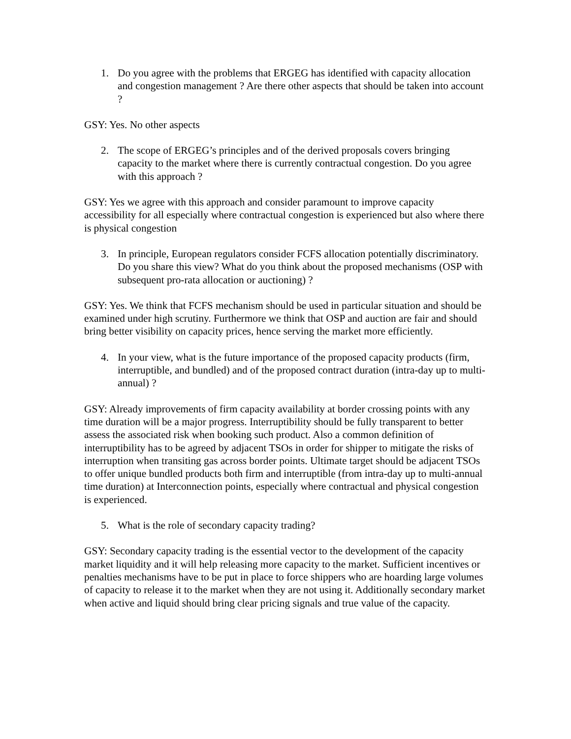1. Do you agree with the problems that ERGEG has identified with capacity allocation and congestion management ? Are there other aspects that should be taken into account ?
GSY: Yes. No other aspects
2. The scope of ERGEG’s principles and of the derived proposals covers bringing capacity to the market where there is currently contractual congestion. Do you agree with this approach ?
GSY: Yes we agree with this approach and consider paramount to improve capacity accessibility for all especially where contractual congestion is experienced but also where there is physical congestion
3. In principle, European regulators consider FCFS allocation potentially discriminatory. Do you share this view? What do you think about the proposed mechanisms (OSP with subsequent pro-rata allocation or auctioning) ?
GSY: Yes. We think that FCFS mechanism should be used in particular situation and should be examined under high scrutiny. Furthermore we think that OSP and auction are fair and should bring better visibility on capacity prices, hence serving the market more efficiently.
4. In your view, what is the future importance of the proposed capacity products (firm, interruptible, and bundled) and of the proposed contract duration (intra-day up to multi-annual) ?
GSY: Already improvements of firm capacity availability at border crossing points with any time duration will be a major progress. Interruptibility should be fully transparent to better assess the associated risk when booking such product. Also a common definition of interruptibility has to be agreed by adjacent TSOs in order for shipper to mitigate the risks of interruption when transiting gas across border points. Ultimate target should be adjacent TSOs to offer unique bundled products both firm and interruptible (from intra-day up to multi-annual time duration) at Interconnection points, especially where contractual and physical congestion is experienced.
5. What is the role of secondary capacity trading?
GSY: Secondary capacity trading is the essential vector to the development of the capacity market liquidity and it will help releasing more capacity to the market. Sufficient incentives or penalties mechanisms have to be put in place to force shippers who are hoarding large volumes of capacity to release it to the market when they are not using it. Additionally secondary market when active and liquid should bring clear pricing signals and true value of the capacity.